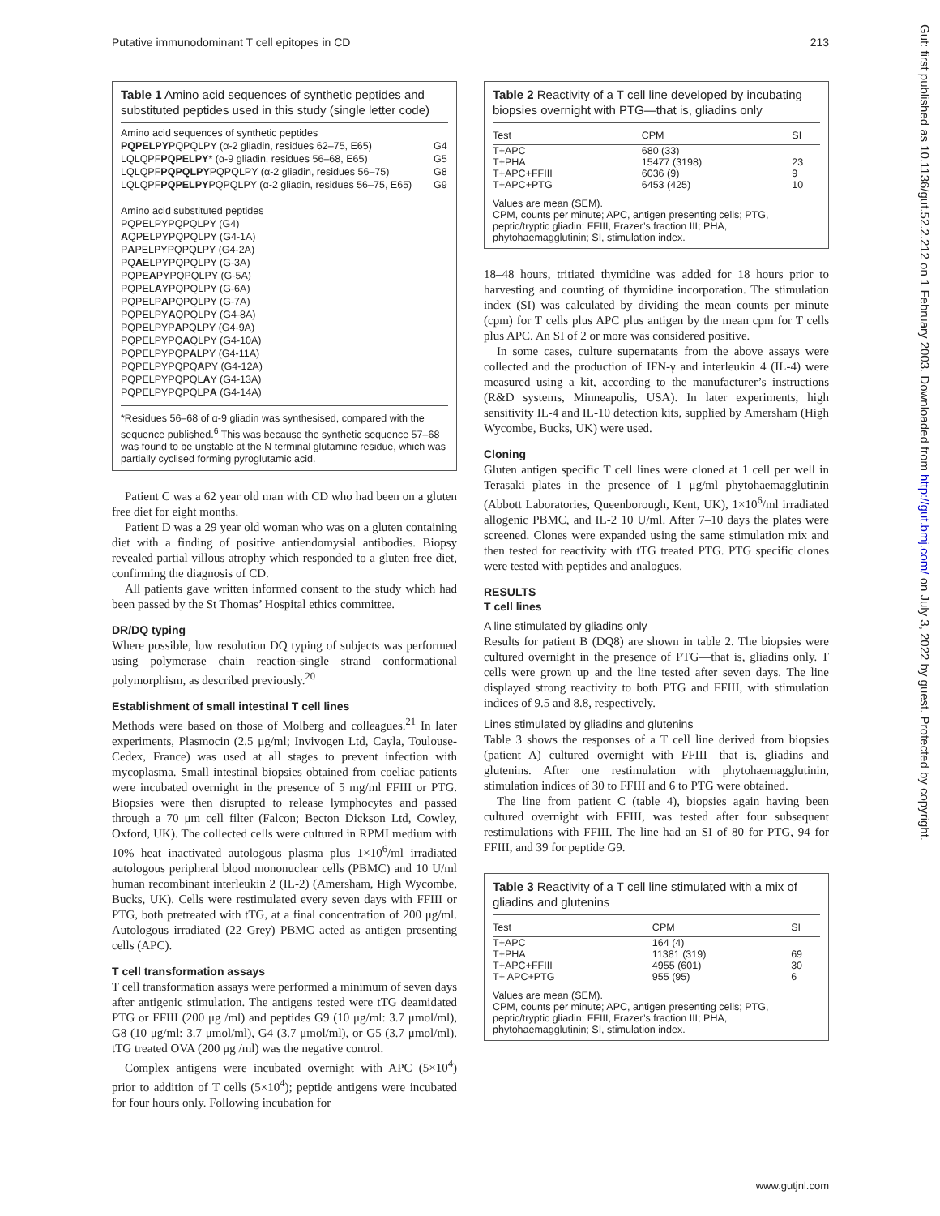Putative immunodominant T cell epitopes in CD 213
Table 1 Amino acid sequences of synthetic peptides and substituted peptides used in this study (single letter code)
Amino acid sequences of synthetic peptides
| PQPELPY PQPQLPY (α-2 gliadin, residues 62–75, E65) | G4 |
| LQLQPF PQPELPY * (α-9 gliadin, residues 56–68, E65) | G5 |
| LQLQPF PQPQLPY PQPQLPY (α-2 gliadin, residues 56–75) | G8 |
| LQLQPF PQPELPY PQPQLPY (α-2 gliadin, residues 56–75, E65) | G9 |
Amino acid substituted peptides
PQPELPYPQPQLPY (G4)
AQPELPYPQPQLPY (G4-1A)
PAPELPYPQPQLPY (G4-2A)
PQAELPYPQPQLPY (G-3A)
PQPEAPYPQPQLPY (G-5A)
PQPELAYPQPQLPY (G-6A)
PQPELPAPQPQLPY (G-7A)
PQPELPYAQPQLPY (G4-8A)
PQPELPYPAPQLPY (G4-9A)
PQPELPYPQAQLPY (G4-10A)
PQPELPYPQPALPY (G4-11A)
PQPELPYPQPQAPY (G4-12A)
PQPELPYPQPQLAY (G4-13A)
PQPELPYPQPQLPA (G4-14A)
*Residues 56–68 of α-9 gliadin was synthesised, compared with the sequence published.<sup>6</sup> This was because the synthetic sequence 57–68 was found to be unstable at the N terminal glutamine residue, which was partially cyclised forming pyroglutamic acid.
Patient C was a 62 year old man with CD who had been on a gluten free diet for eight months.
Patient D was a 29 year old woman who was on a gluten containing diet with a finding of positive antiendomysial antibodies. Biopsy revealed partial villous atrophy which responded to a gluten free diet, confirming the diagnosis of CD.
All patients gave written informed consent to the study which had been passed by the St Thomas’ Hospital ethics committee.
DR/DQ typing
Where possible, low resolution DQ typing of subjects was performed using polymerase chain reaction-single strand conformational polymorphism, as described previously.<sup>20</sup>
Establishment of small intestinal T cell lines
Methods were based on those of Molberg and colleagues.<sup>21</sup> In later experiments, Plasmocin (2.5 μg/ml; Invivogen Ltd, Cayla, Toulouse-Cedex, France) was used at all stages to prevent infection with mycoplasma. Small intestinal biopsies obtained from coeliac patients were incubated overnight in the presence of 5 mg/ml FFIII or PTG. Biopsies were then disrupted to release lymphocytes and passed through a 70 μm cell filter (Falcon; Becton Dickson Ltd, Cowley, Oxford, UK). The collected cells were cultured in RPMI medium with 10% heat inactivated autologous plasma plus 1×10<sup>6</sup>/ml irradiated autologous peripheral blood mononuclear cells (PBMC) and 10 U/ml human recombinant interleukin 2 (IL-2) (Amersham, High Wycombe, Bucks, UK). Cells were restimulated every seven days with FFIII or PTG, both pretreated with tTG, at a final concentration of 200 μg/ml. Autologous irradiated (22 Grey) PBMC acted as antigen presenting cells (APC).
T cell transformation assays
T cell transformation assays were performed a minimum of seven days after antigenic stimulation. The antigens tested were tTG deamidated PTG or FFIII (200 μg /ml) and peptides G9 (10 μg/ml: 3.7 μmol/ml), G8 (10 μg/ml: 3.7 μmol/ml), G4 (3.7 μmol/ml), or G5 (3.7 μmol/ml). tTG treated OVA (200 μg /ml) was the negative control.
Complex antigens were incubated overnight with APC (5×10<sup>4</sup>) prior to addition of T cells (5×10<sup>4</sup>); peptide antigens were incubated for four hours only. Following incubation for
Table 2 Reactivity of a T cell line developed by incubating biopsies overnight with PTG—that is, gliadins only
| Test | CPM | SI |
| --- | --- | --- |
| T+APC | 680 (33) | |
| T+PHA | 15477 (3198) | 23 |
| T+APC+FFIII | 6036 (9) | 9 |
| T+APC+PTG | 6453 (425) | 10 |
Values are mean (SEM).
CPM, counts per minute; APC, antigen presenting cells; PTG, peptic/tryptic gliadin; FFIII, Frazer’s fraction III; PHA, phytohaemagglutinin; SI, stimulation index.
18–48 hours, tritiated thymidine was added for 18 hours prior to harvesting and counting of thymidine incorporation. The stimulation index (SI) was calculated by dividing the mean counts per minute (cpm) for T cells plus APC plus antigen by the mean cpm for T cells plus APC. An SI of 2 or more was considered positive.
In some cases, culture supernatants from the above assays were collected and the production of IFN-γ and interleukin 4 (IL-4) were measured using a kit, according to the manufacturer’s instructions (R&D systems, Minneapolis, USA). In later experiments, high sensitivity IL-4 and IL-10 detection kits, supplied by Amersham (High Wycombe, Bucks, UK) were used.
Cloning
Gluten antigen specific T cell lines were cloned at 1 cell per well in Terasaki plates in the presence of 1 μg/ml phytohaemagglutinin (Abbott Laboratories, Queenborough, Kent, UK), 1×10<sup>6</sup>/ml irradiated allogenic PBMC, and IL-2 10 U/ml. After 7–10 days the plates were screened. Clones were expanded using the same stimulation mix and then tested for reactivity with tTG treated PTG. PTG specific clones were tested with peptides and analogues.
RESULTS
T cell lines
A line stimulated by gliadins only
Results for patient B (DQ8) are shown in table 2. The biopsies were cultured overnight in the presence of PTG—that is, gliadins only. T cells were grown up and the line tested after seven days. The line displayed strong reactivity to both PTG and FFIII, with stimulation indices of 9.5 and 8.8, respectively.
Lines stimulated by gliadins and glutenins
Table 3 shows the responses of a T cell line derived from biopsies (patient A) cultured overnight with FFIII—that is, gliadins and glutenins. After one restimulation with phytohaemagglutinin, stimulation indices of 30 to FFIII and 6 to PTG were obtained.
The line from patient C (table 4), biopsies again having been cultured overnight with FFIII, was tested after four subsequent restimulations with FFIII. The line had an SI of 80 for PTG, 94 for FFIII, and 39 for peptide G9.
Table 3 Reactivity of a T cell line stimulated with a mix of gliadins and glutenins
| Test | CPM | SI |
| --- | --- | --- |
| T+APC | 164 (4) | |
| T+PHA | 11381 (319) | 69 |
| T+APC+FFIII | 4955 (601) | 30 |
| T+ APC+PTG | 955 (95) | 6 |
Values are mean (SEM).
CPM, counts per minute; APC, antigen presenting cells; PTG, peptic/tryptic gliadin; FFIII, Frazer’s fraction III; PHA, phytohaemagglutinin; SI, stimulation index.
Gut: first published as 10.1136/gut.52.2.212 on 1 February 2003. Downloaded from http://gut.bmj.com/ on July 3, 2022 by guest. Protected by copyright.
www.gutjnl.com